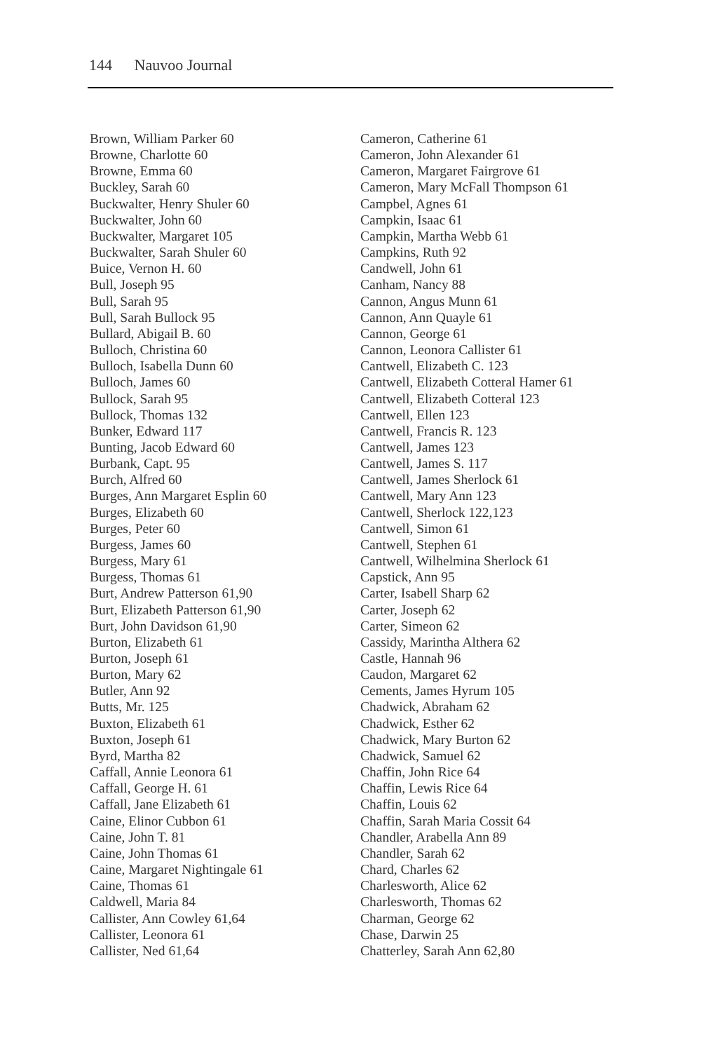144 Nauvoo Journal
Brown, William Parker 60
Browne, Charlotte 60
Browne, Emma 60
Buckley, Sarah 60
Buckwalter, Henry Shuler 60
Buckwalter, John 60
Buckwalter, Margaret 105
Buckwalter, Sarah Shuler 60
Buice, Vernon H. 60
Bull, Joseph 95
Bull, Sarah 95
Bull, Sarah Bullock 95
Bullard, Abigail B. 60
Bulloch, Christina 60
Bulloch, Isabella Dunn 60
Bulloch, James 60
Bullock, Sarah 95
Bullock, Thomas 132
Bunker, Edward 117
Bunting, Jacob Edward 60
Burbank, Capt. 95
Burch, Alfred 60
Burges, Ann Margaret Esplin 60
Burges, Elizabeth 60
Burges, Peter 60
Burgess, James 60
Burgess, Mary 61
Burgess, Thomas 61
Burt, Andrew Patterson 61,90
Burt, Elizabeth Patterson 61,90
Burt, John Davidson 61,90
Burton, Elizabeth 61
Burton, Joseph 61
Burton, Mary 62
Butler, Ann 92
Butts, Mr. 125
Buxton, Elizabeth 61
Buxton, Joseph 61
Byrd, Martha 82
Caffall, Annie Leonora 61
Caffall, George H. 61
Caffall, Jane Elizabeth 61
Caine, Elinor Cubbon 61
Caine, John T. 81
Caine, John Thomas 61
Caine, Margaret Nightingale 61
Caine, Thomas 61
Caldwell, Maria 84
Callister, Ann Cowley 61,64
Callister, Leonora 61
Callister, Ned 61,64
Cameron, Catherine 61
Cameron, John Alexander 61
Cameron, Margaret Fairgrove 61
Cameron, Mary McFall Thompson 61
Campbel, Agnes 61
Campkin, Isaac 61
Campkin, Martha Webb 61
Campkins, Ruth 92
Candwell, John 61
Canham, Nancy 88
Cannon, Angus Munn 61
Cannon, Ann Quayle 61
Cannon, George 61
Cannon, Leonora Callister 61
Cantwell, Elizabeth C. 123
Cantwell, Elizabeth Cotteral Hamer 61
Cantwell, Elizabeth Cotteral 123
Cantwell, Ellen 123
Cantwell, Francis R. 123
Cantwell, James 123
Cantwell, James S. 117
Cantwell, James Sherlock 61
Cantwell, Mary Ann 123
Cantwell, Sherlock 122,123
Cantwell, Simon 61
Cantwell, Stephen 61
Cantwell, Wilhelmina Sherlock 61
Capstick, Ann 95
Carter, Isabell Sharp 62
Carter, Joseph 62
Carter, Simeon 62
Cassidy, Marintha Althera 62
Castle, Hannah 96
Caudon, Margaret 62
Cements, James Hyrum 105
Chadwick, Abraham 62
Chadwick, Esther 62
Chadwick, Mary Burton 62
Chadwick, Samuel 62
Chaffin, John Rice 64
Chaffin, Lewis Rice 64
Chaffin, Louis 62
Chaffin, Sarah Maria Cossit 64
Chandler, Arabella Ann 89
Chandler, Sarah 62
Chard, Charles 62
Charlesworth, Alice 62
Charlesworth, Thomas 62
Charman, George 62
Chase, Darwin 25
Chatterley, Sarah Ann 62,80